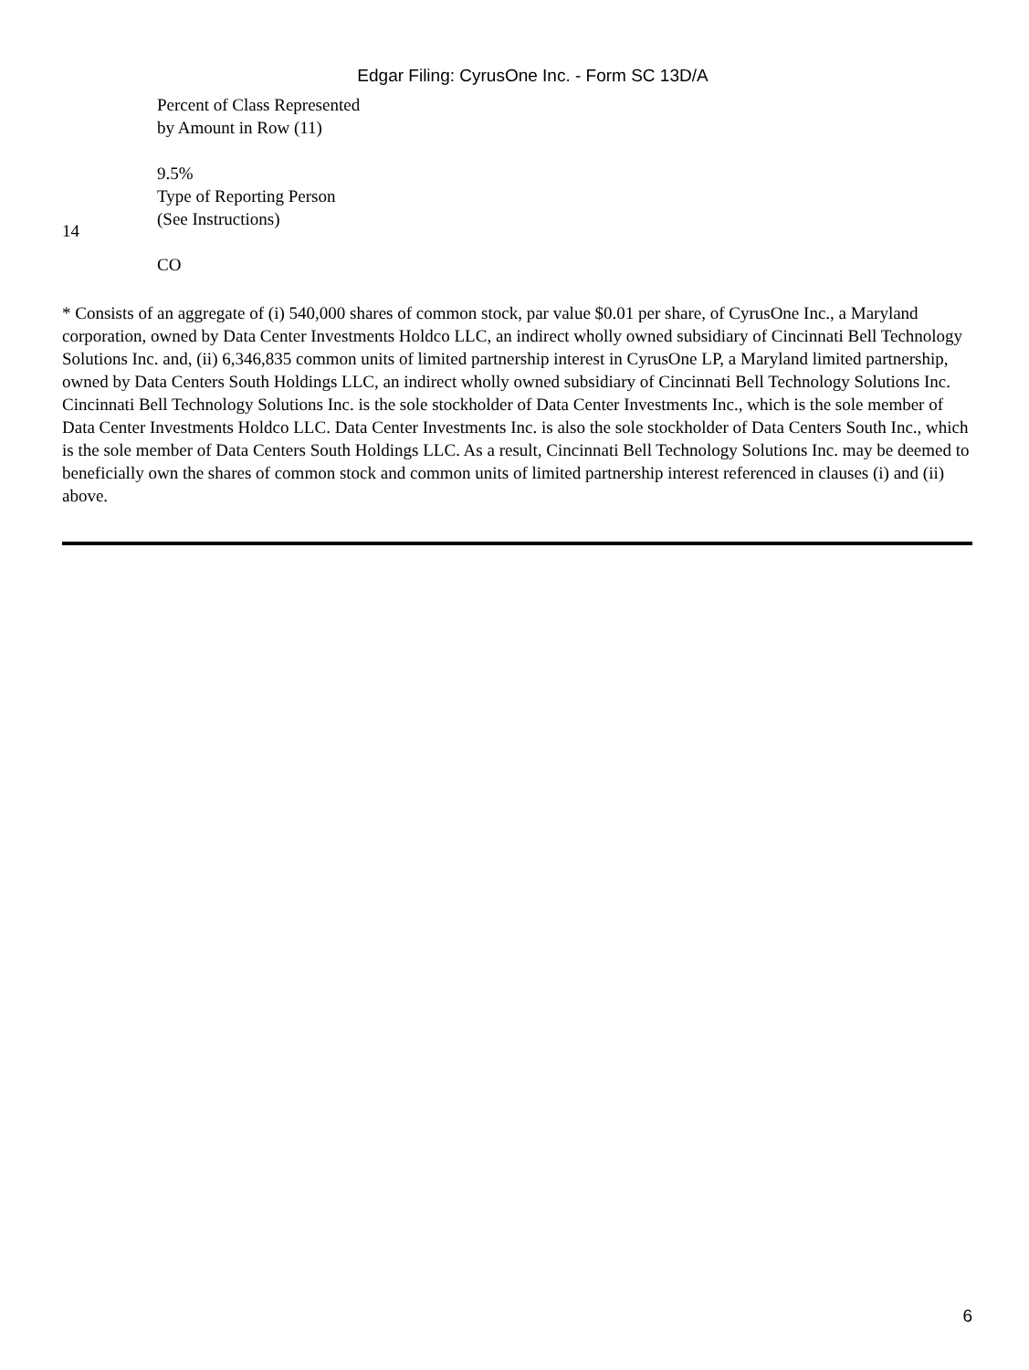Edgar Filing: CyrusOne Inc. - Form SC 13D/A
| | Percent of Class Represented by Amount in Row (11) 9.5% |
| 14 | Type of Reporting Person (See Instructions) CO |
* Consists of an aggregate of (i) 540,000 shares of common stock, par value $0.01 per share, of CyrusOne Inc., a Maryland corporation, owned by Data Center Investments Holdco LLC, an indirect wholly owned subsidiary of Cincinnati Bell Technology Solutions Inc. and, (ii) 6,346,835 common units of limited partnership interest in CyrusOne LP, a Maryland limited partnership, owned by Data Centers South Holdings LLC, an indirect wholly owned subsidiary of Cincinnati Bell Technology Solutions Inc. Cincinnati Bell Technology Solutions Inc. is the sole stockholder of Data Center Investments Inc., which is the sole member of Data Center Investments Holdco LLC. Data Center Investments Inc. is also the sole stockholder of Data Centers South Inc., which is the sole member of Data Centers South Holdings LLC. As a result, Cincinnati Bell Technology Solutions Inc. may be deemed to beneficially own the shares of common stock and common units of limited partnership interest referenced in clauses (i) and (ii) above.
6